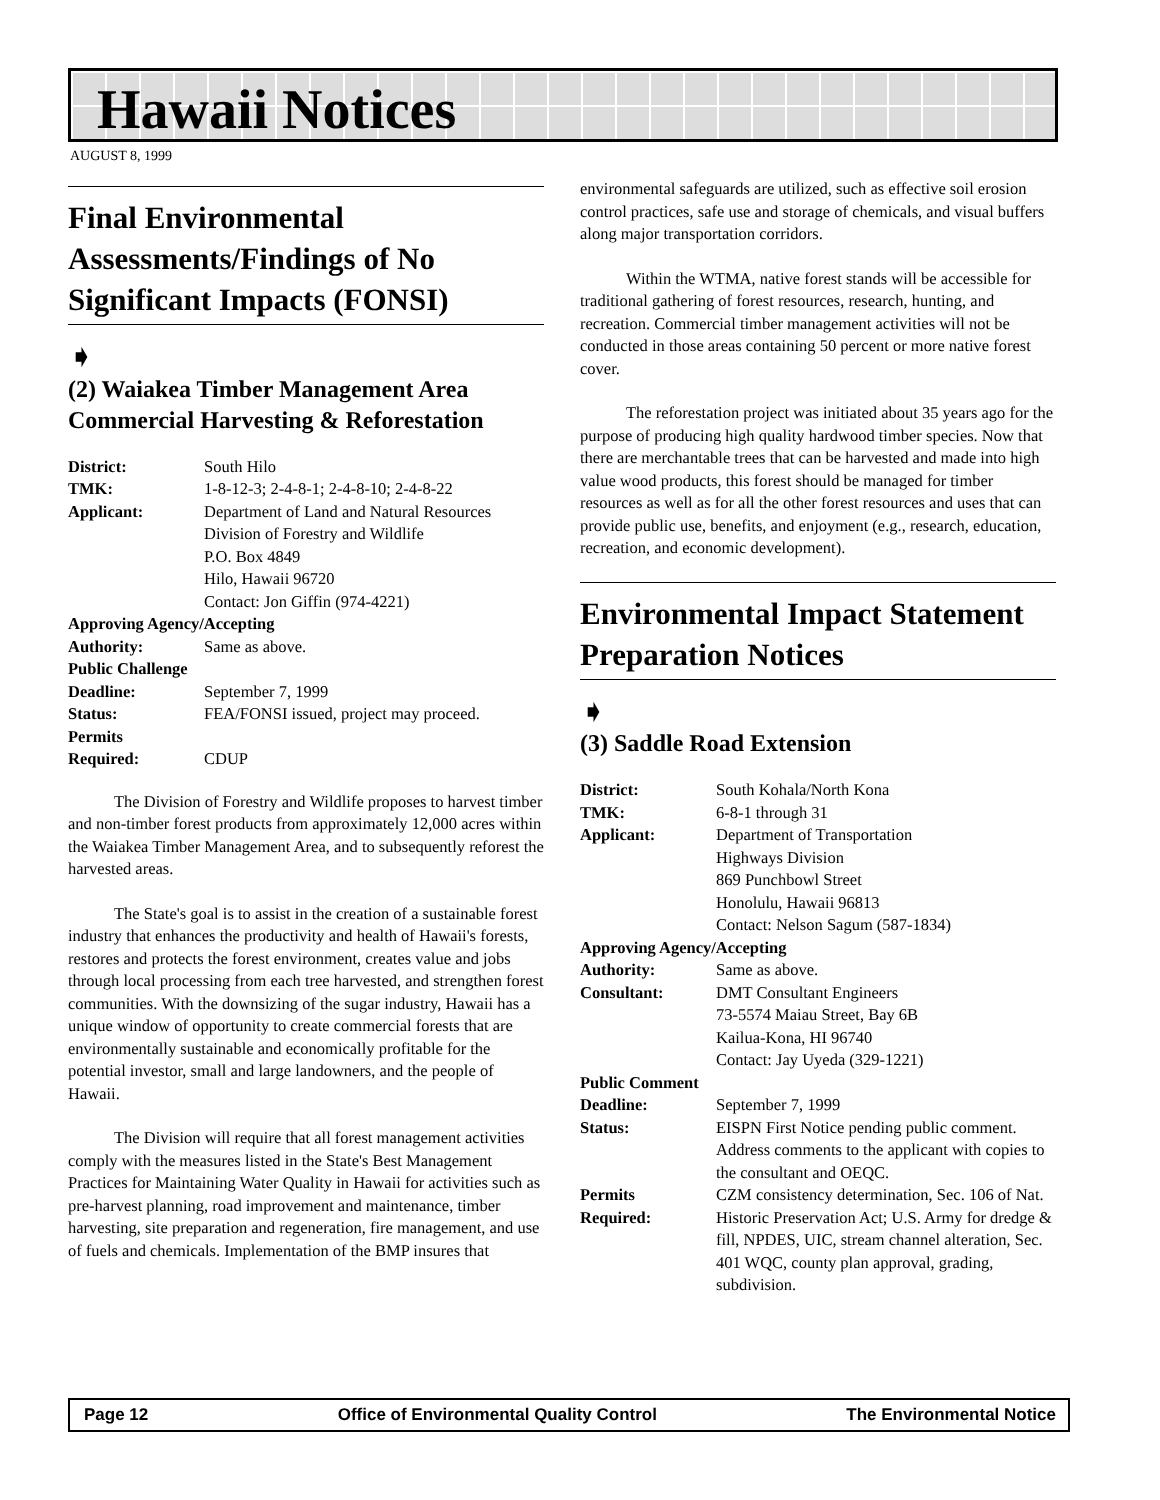Hawaii Notices
AUGUST 8, 1999
Final Environmental Assessments/Findings of No Significant Impacts (FONSI)
➧
(2) Waiakea Timber Management Area Commercial Harvesting & Reforestation
District: South Hilo TMK: 1-8-12-3; 2-4-8-1; 2-4-8-10; 2-4-8-22 Applicant: Department of Land and Natural Resources
Division of Forestry and Wildlife
P.O. Box 4849
Hilo, Hawaii 96720
Contact: Jon Giffin (974-4221) Approving Agency/Accepting Authority: Same as above. Public Challenge Deadline: September 7, 1999 Status: FEA/FONSI issued, project may proceed. Permits
Required:
CDUP
The Division of Forestry and Wildlife proposes to harvest timber and non-timber forest products from approximately 12,000 acres within the Waiakea Timber Management Area, and to subsequently reforest the harvested areas.
The State's goal is to assist in the creation of a sustainable forest industry that enhances the productivity and health of Hawaii's forests, restores and protects the forest environment, creates value and jobs through local processing from each tree harvested, and strengthen forest communities. With the downsizing of the sugar industry, Hawaii has a unique window of opportunity to create commercial forests that are environmentally sustainable and economically profitable for the potential investor, small and large landowners, and the people of Hawaii.
The Division will require that all forest management activities comply with the measures listed in the State's Best Management Practices for Maintaining Water Quality in Hawaii for activities such as pre-harvest planning, road improvement and maintenance, timber harvesting, site preparation and regeneration, fire management, and use of fuels and chemicals. Implementation of the BMP insures that
environmental safeguards are utilized, such as effective soil erosion control practices, safe use and storage of chemicals, and visual buffers along major transportation corridors.
Within the WTMA, native forest stands will be accessible for traditional gathering of forest resources, research, hunting, and recreation. Commercial timber management activities will not be conducted in those areas containing 50 percent or more native forest cover.
The reforestation project was initiated about 35 years ago for the purpose of producing high quality hardwood timber species. Now that there are merchantable trees that can be harvested and made into high value wood products, this forest should be managed for timber resources as well as for all the other forest resources and uses that can provide public use, benefits, and enjoyment (e.g., research, education, recreation, and economic development).
Environmental Impact Statement Preparation Notices
➧
(3) Saddle Road Extension
District: South Kohala/North Kona TMK: 6-8-1 through 31 Applicant: Department of Transportation
Highways Division
869 Punchbowl Street
Honolulu, Hawaii 96813
Contact: Nelson Sagum (587-1834) Approving Agency/Accepting Authority: Same as above. Consultant: DMT Consultant Engineers
73-5574 Maiau Street, Bay 6B
Kailua-Kona, HI 96740
Contact: Jay Uyeda (329-1221) Public Comment Deadline: September 7, 1999 Status: EISPN First Notice pending public comment. Address comments to the applicant with copies to the consultant and OEQC. Permits
Required: CZM consistency determination, Sec. 106 of Nat. Historic Preservation Act; U.S. Army for dredge & fill, NPDES, UIC, stream channel alteration, Sec. 401 WQC, county plan approval, grading, subdivision.
Page 12 Office of Environmental Quality Control The Environmental Notice